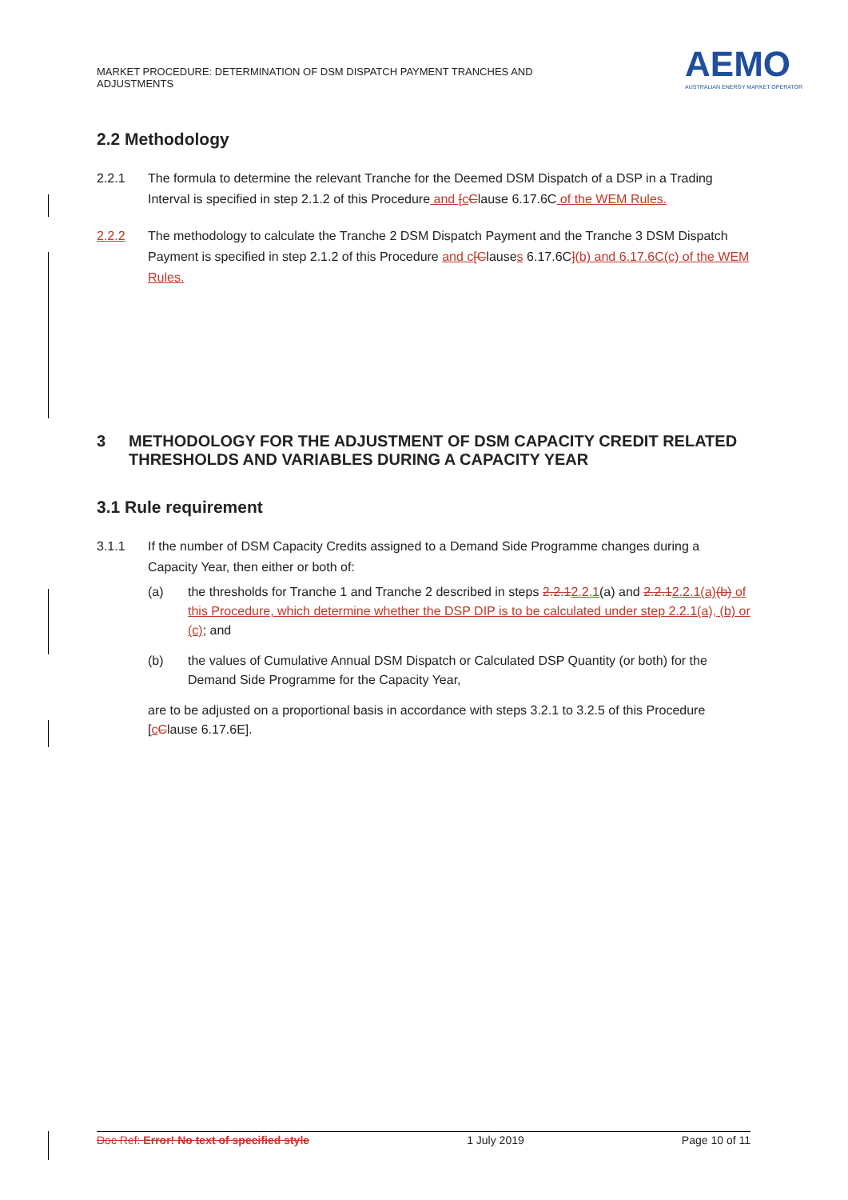MARKET PROCEDURE: DETERMINATION OF DSM DISPATCH PAYMENT TRANCHES AND
ADJUSTMENTS
AEMO
AUSTRALIAN ENERGY MARKET OPERATOR
2.2 Methodology
2.2.1 The formula to determine the relevant Tranche for the Deemed DSM Dispatch of a DSP in a Trading Interval is specified in step 2.1.2 of this Procedure and [cClause 6.17.6C of the WEM Rules.
2.2.2 The methodology to calculate the Tranche 2 DSM Dispatch Payment and the Tranche 3 DSM Dispatch Payment is specified in step 2.1.2 of this Procedure and c[Clauses 6.17.6C](b) and 6.17.6C(c) of the WEM Rules.
3 METHODOLOGY FOR THE ADJUSTMENT OF DSM CAPACITY CREDIT RELATED THRESHOLDS AND VARIABLES DURING A CAPACITY YEAR
3.1 Rule requirement
3.1.1 If the number of DSM Capacity Credits assigned to a Demand Side Programme changes during a Capacity Year, then either or both of:
(a) the thresholds for Tranche 1 and Tranche 2 described in steps 2.2.12.2.1(a) and 2.2.12.2.1(a)(b) of this Procedure, which determine whether the DSP DIP is to be calculated under step 2.2.1(a), (b) or (c); and
(b) the values of Cumulative Annual DSM Dispatch or Calculated DSP Quantity (or both) for the Demand Side Programme for the Capacity Year,
are to be adjusted on a proportional basis in accordance with steps 3.2.1 to 3.2.5 of this Procedure [cClause 6.17.6E].
Doc Ref: Error! No text of specified style 1 July 2019 Page 10 of 11